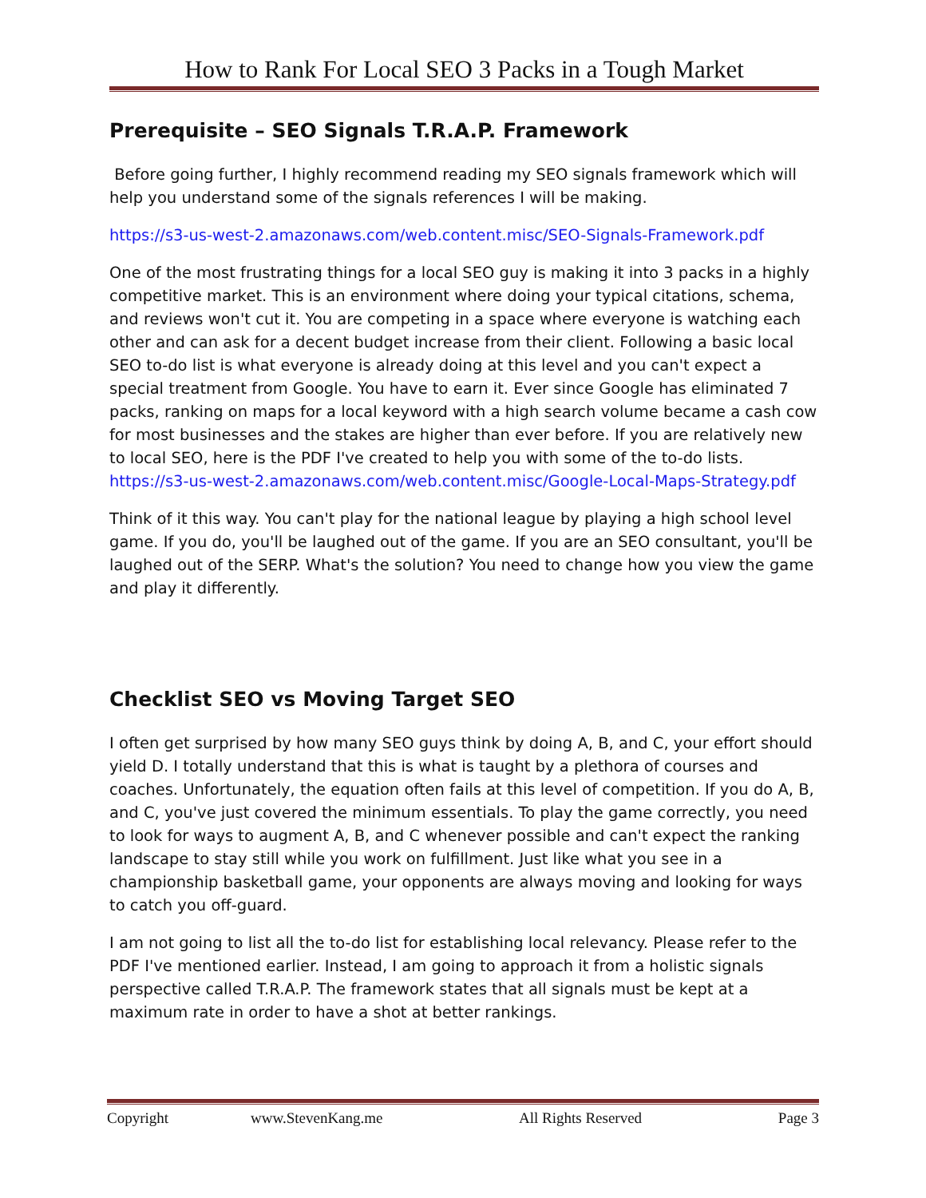How to Rank For Local SEO 3 Packs in a Tough Market
Prerequisite – SEO Signals T.R.A.P. Framework
Before going further, I highly recommend reading my SEO signals framework which will help you understand some of the signals references I will be making.
https://s3-us-west-2.amazonaws.com/web.content.misc/SEO-Signals-Framework.pdf
One of the most frustrating things for a local SEO guy is making it into 3 packs in a highly competitive market. This is an environment where doing your typical citations, schema, and reviews won't cut it. You are competing in a space where everyone is watching each other and can ask for a decent budget increase from their client. Following a basic local SEO to-do list is what everyone is already doing at this level and you can't expect a special treatment from Google. You have to earn it. Ever since Google has eliminated 7 packs, ranking on maps for a local keyword with a high search volume became a cash cow for most businesses and the stakes are higher than ever before. If you are relatively new to local SEO, here is the PDF I've created to help you with some of the to-do lists. https://s3-us-west-2.amazonaws.com/web.content.misc/Google-Local-Maps-Strategy.pdf
Think of it this way. You can't play for the national league by playing a high school level game. If you do, you'll be laughed out of the game. If you are an SEO consultant, you'll be laughed out of the SERP. What's the solution? You need to change how you view the game and play it differently.
Checklist SEO vs Moving Target SEO
I often get surprised by how many SEO guys think by doing A, B, and C, your effort should yield D. I totally understand that this is what is taught by a plethora of courses and coaches. Unfortunately, the equation often fails at this level of competition. If you do A, B, and C, you've just covered the minimum essentials. To play the game correctly, you need to look for ways to augment A, B, and C whenever possible and can't expect the ranking landscape to stay still while you work on fulfillment. Just like what you see in a championship basketball game, your opponents are always moving and looking for ways to catch you off-guard.
I am not going to list all the to-do list for establishing local relevancy. Please refer to the PDF I've mentioned earlier. Instead, I am going to approach it from a holistic signals perspective called T.R.A.P. The framework states that all signals must be kept at a maximum rate in order to have a shot at better rankings.
Copyright www.StevenKang.me All Rights Reserved Page 3